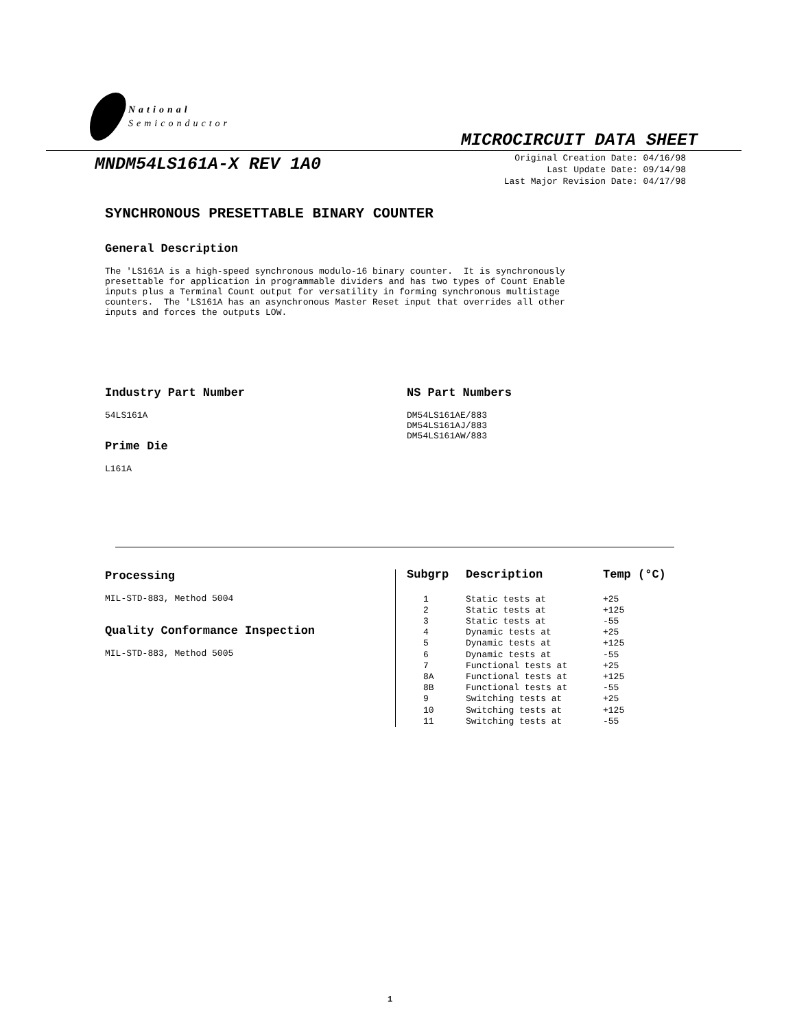National
Semiconductor
MICROCIRCUIT DATA SHEET
MNDM54LS161A-X REV 1A0
Original Creation Date: 04/16/98
Last Update Date: 09/14/98
Last Major Revision Date: 04/17/98
SYNCHRONOUS PRESETTABLE BINARY COUNTER
General Description
The 'LS161A is a high-speed synchronous modulo-16 binary counter. It is synchronously presettable for application in programmable dividers and has two types of Count Enable inputs plus a Terminal Count output for versatility in forming synchronous multistage counters. The 'LS161A has an asynchronous Master Reset input that overrides all other inputs and forces the outputs LOW.
Industry Part Number
54LS161A
Prime Die
L161A
NS Part Numbers
DM54LS161AE/883 DM54LS161AJ/883 DM54LS161AW/883
Processing
MIL-STD-883, Method 5004
Quality Conformance Inspection
MIL-STD-883, Method 5005
| Subgrp | Description | Temp (°C) |
| --- | --- | --- |
| 1 | Static tests at | +25 |
| 2 | Static tests at | +125 |
| 3 | Static tests at | -55 |
| 4 | Dynamic tests at | +25 |
| 5 | Dynamic tests at | +125 |
| 6 | Dynamic tests at | -55 |
| 7 | Functional tests at | +25 |
| 8A | Functional tests at | +125 |
| 8B | Functional tests at | -55 |
| 9 | Switching tests at | +25 |
| 10 | Switching tests at | +125 |
| 11 | Switching tests at | -55 |
1